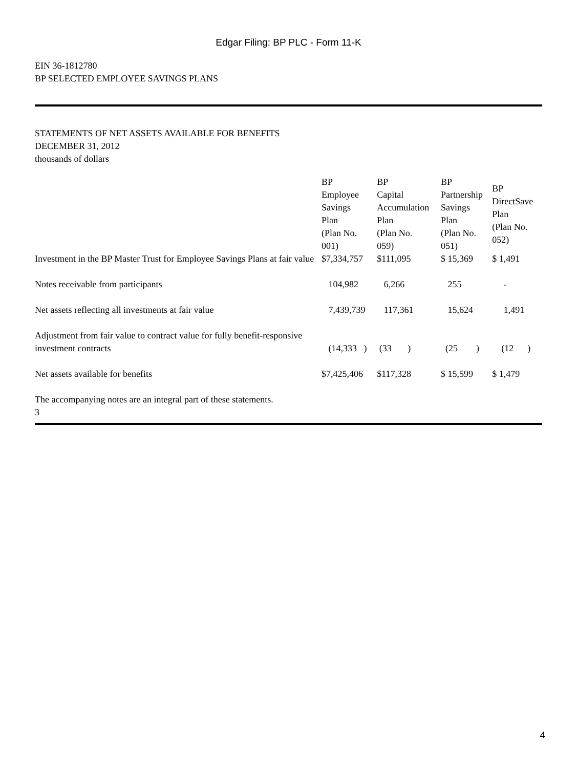Edgar Filing: BP PLC - Form 11-K
EIN 36-1812780
BP SELECTED EMPLOYEE SAVINGS PLANS
STATEMENTS OF NET ASSETS AVAILABLE FOR BENEFITS
DECEMBER 31, 2012
thousands of dollars
| | BP Employee Savings Plan (Plan No. 001) | BP Capital Accumulation Plan (Plan No. 059) | BP Partnership Savings Plan (Plan No. 051) | BP DirectSave Plan (Plan No. 052) |
| Investment in the BP Master Trust for Employee Savings Plans at fair value | $7,334,757 | $111,095 | $ 15,369 | $ 1,491 |
| Notes receivable from participants | 104,982 | 6,266 | 255 | - |
| Net assets reflecting all investments at fair value | 7,439,739 | 117,361 | 15,624 | 1,491 |
| Adjustment from fair value to contract value for fully benefit-responsive investment contracts | (14,333 ) | (33 ) | (25 ) | (12 ) |
| Net assets available for benefits | $7,425,406 | $117,328 | $ 15,599 | $ 1,479 |
The accompanying notes are an integral part of these statements.
3
4